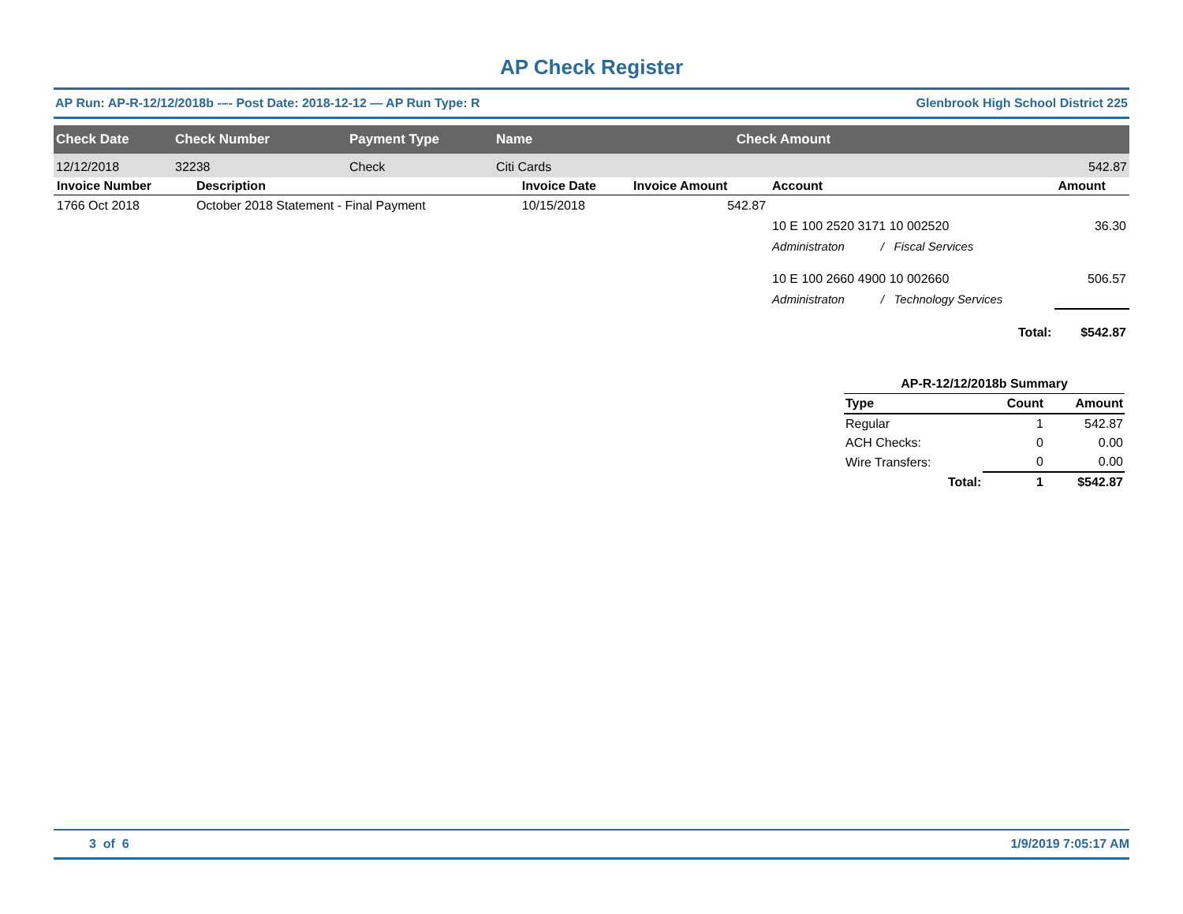AP Check Register
AP Run: AP-R-12/12/2018b -–- Post Date: 2018-12-12 — AP Run Type: R Glenbrook High School District 225
| Check Date | Check Number | Payment Type | Name | Check Amount |
| --- | --- | --- | --- | --- |
| 12/12/2018 | 32238 | Check | Citi Cards | 542.87 |
| Invoice Number | Description | Invoice Date | Invoice Amount | Account | | Amount |
| --- | --- | --- | --- | --- | --- | --- |
| 1766 Oct 2018 | October 2018 Statement - Final Payment | 10/15/2018 | 542.87 | | | |
| | | | | 10 E 100 2520 3171 10 002520 | | 36.30 |
| | | | | Administraton | / Fiscal Services | |
| | | | | 10 E 100 2660 4900 10 002660 | | 506.57 |
| | | | | Administraton | / Technology Services | |
| | | | | | Total: | $542.87 |
| AP-R-12/12/2018b Summary | | |
| --- | --- | --- |
| Type | Count | Amount |
| Regular | 1 | 542.87 |
| ACH Checks: | 0 | 0.00 |
| Wire Transfers: | 0 | 0.00 |
| Total: | 1 | $542.87 |
3 of 6 1/9/2019 7:05:17 AM